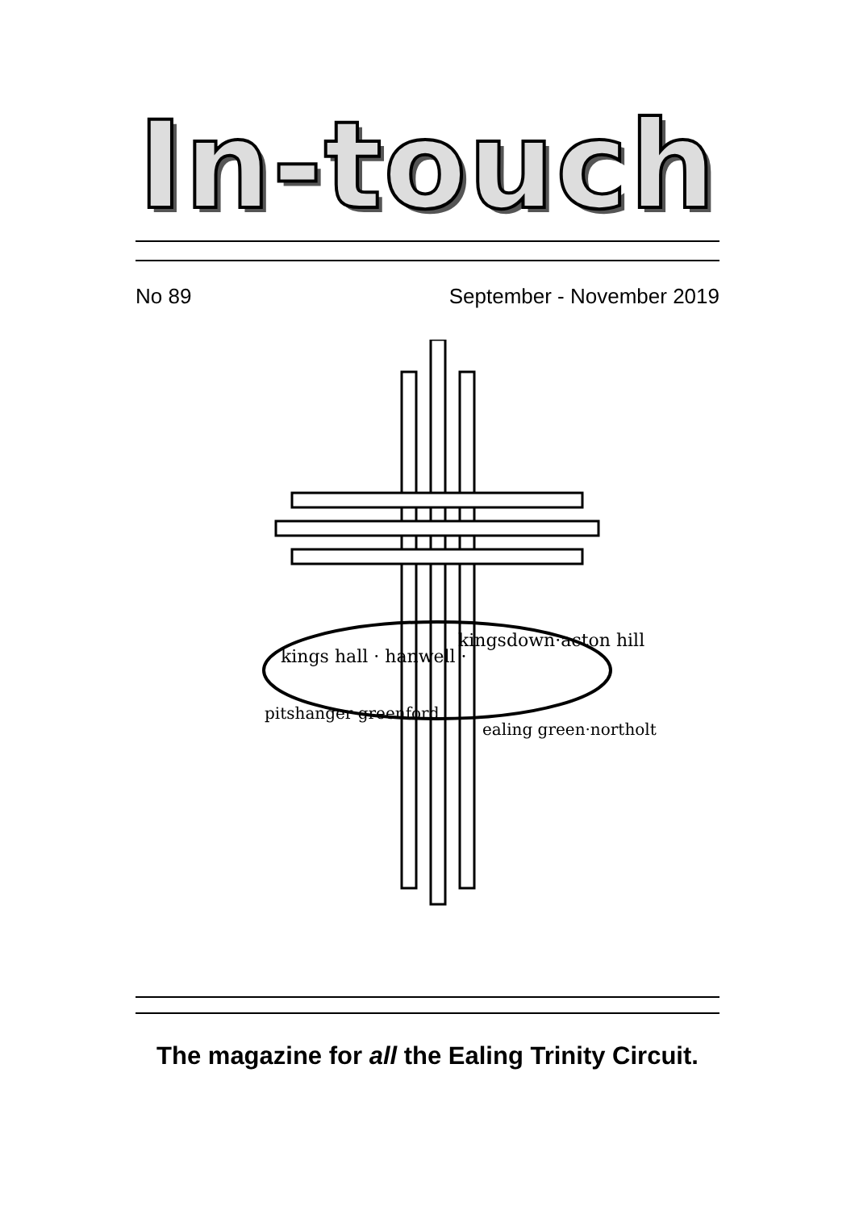In-touch
No 89 September - November 2019
kings hall · hanwell ·
kingsdown·acton hill
pitshanger·greenford
ealing green·northolt
The magazine for all the Ealing Trinity Circuit.